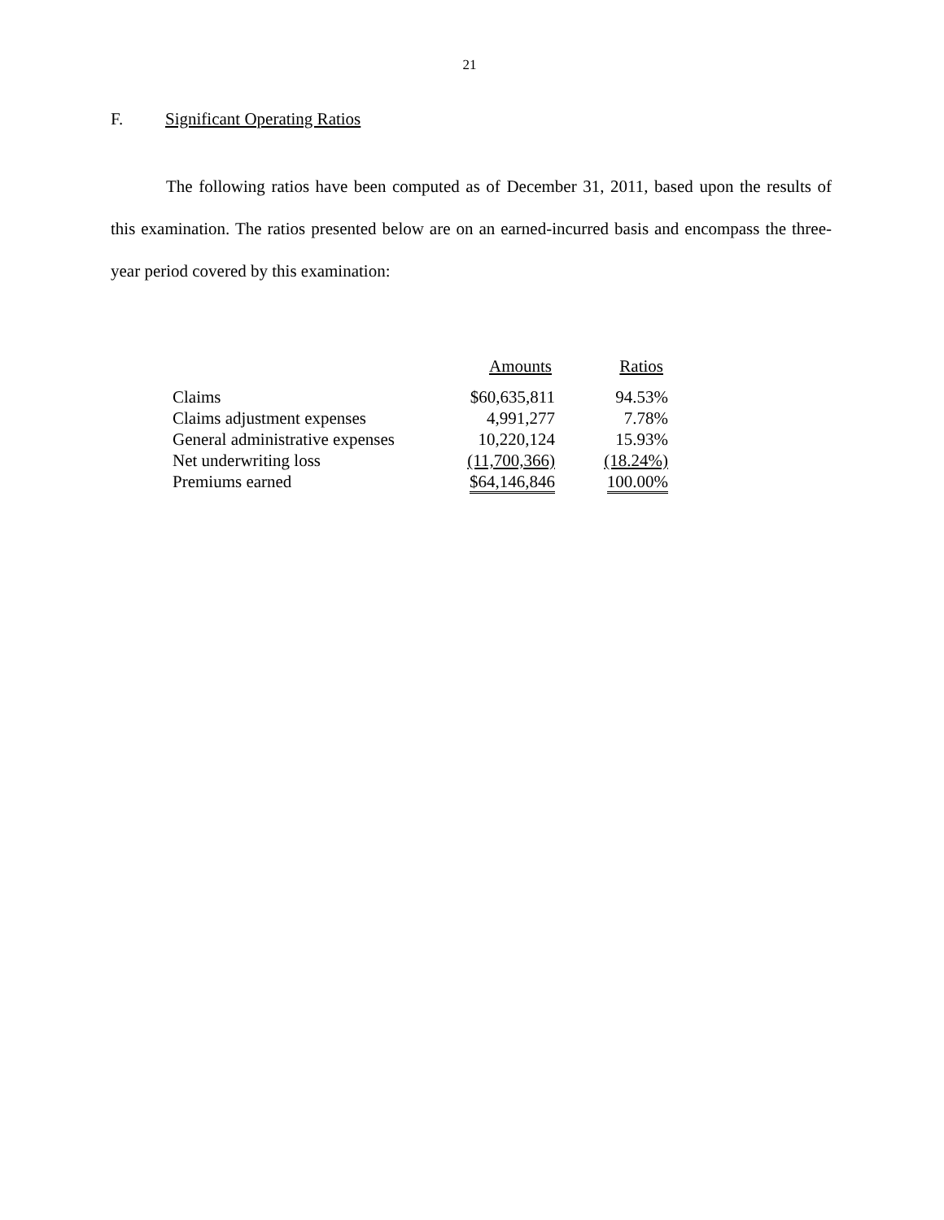21
F. Significant Operating Ratios
The following ratios have been computed as of December 31, 2011, based upon the results of this examination. The ratios presented below are on an earned-incurred basis and encompass the three-year period covered by this examination:
| | Amounts | Ratios |
| --- | --- | --- |
| Claims | $60,635,811 | 94.53% |
| Claims adjustment expenses | 4,991,277 | 7.78% |
| General administrative expenses | 10,220,124 | 15.93% |
| Net underwriting loss | (11,700,366) | (18.24%) |
| Premiums earned | $64,146,846 | 100.00% |